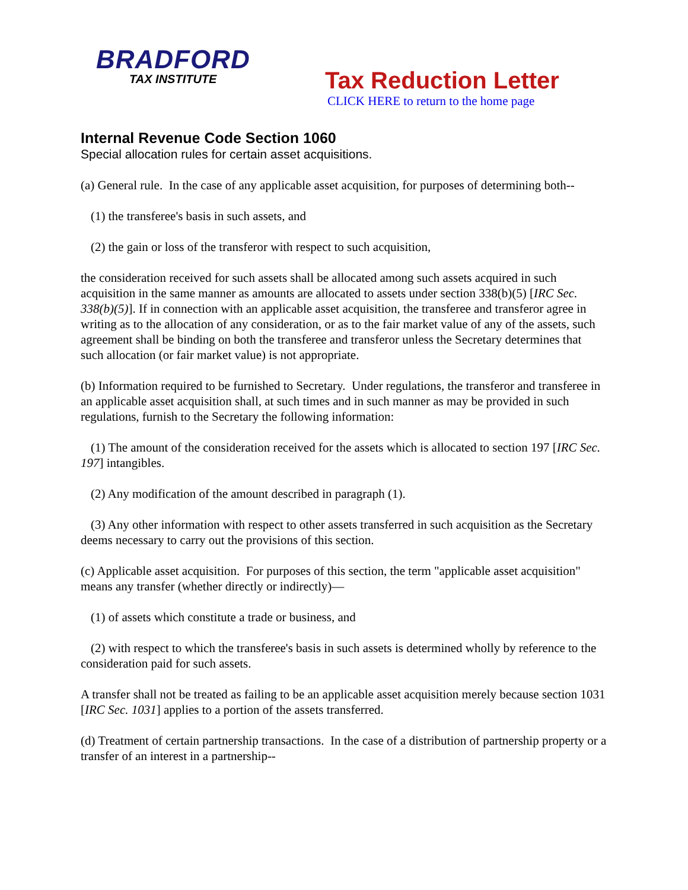BRADFORD
TAX INSTITUTE
Tax Reduction Letter
CLICK HERE to return to the home page
Internal Revenue Code Section 1060
Special allocation rules for certain asset acquisitions.
(a) General rule. In the case of any applicable asset acquisition, for purposes of determining both--
(1) the transferee's basis in such assets, and
(2) the gain or loss of the transferor with respect to such acquisition,
the consideration received for such assets shall be allocated among such assets acquired in such acquisition in the same manner as amounts are allocated to assets under section 338(b)(5) [IRC Sec. 338(b)(5)]. If in connection with an applicable asset acquisition, the transferee and transferor agree in writing as to the allocation of any consideration, or as to the fair market value of any of the assets, such agreement shall be binding on both the transferee and transferor unless the Secretary determines that such allocation (or fair market value) is not appropriate.
(b) Information required to be furnished to Secretary. Under regulations, the transferor and transferee in an applicable asset acquisition shall, at such times and in such manner as may be provided in such regulations, furnish to the Secretary the following information:
(1) The amount of the consideration received for the assets which is allocated to section 197 [IRC Sec. 197] intangibles.
(2) Any modification of the amount described in paragraph (1).
(3) Any other information with respect to other assets transferred in such acquisition as the Secretary deems necessary to carry out the provisions of this section.
(c) Applicable asset acquisition. For purposes of this section, the term "applicable asset acquisition" means any transfer (whether directly or indirectly)—
(1) of assets which constitute a trade or business, and
(2) with respect to which the transferee's basis in such assets is determined wholly by reference to the consideration paid for such assets.
A transfer shall not be treated as failing to be an applicable asset acquisition merely because section 1031 [IRC Sec. 1031] applies to a portion of the assets transferred.
(d) Treatment of certain partnership transactions. In the case of a distribution of partnership property or a transfer of an interest in a partnership--